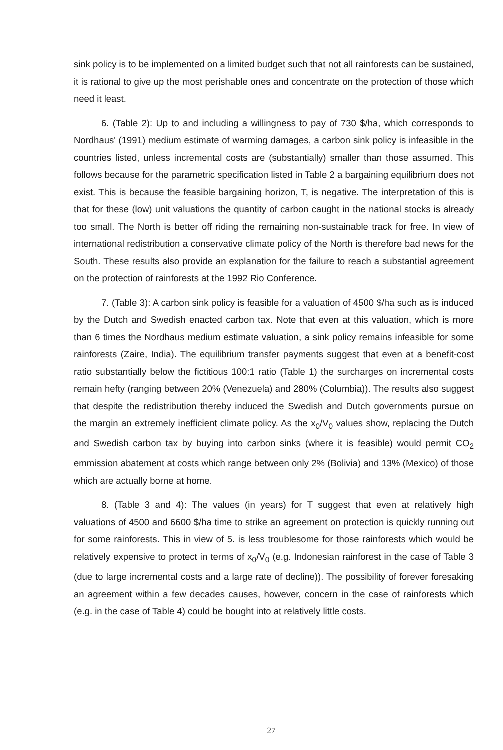sink policy is to be implemented on a limited budget such that not all rainforests can be sustained, it is rational to give up the most perishable ones and concentrate on the protection of those which need it least.
6. (Table 2): Up to and including a willingness to pay of 730 $/ha, which corresponds to Nordhaus' (1991) medium estimate of warming damages, a carbon sink policy is infeasible in the countries listed, unless incremental costs are (substantially) smaller than those assumed. This follows because for the parametric specification listed in Table 2 a bargaining equilibrium does not exist. This is because the feasible bargaining horizon, T, is negative. The interpretation of this is that for these (low) unit valuations the quantity of carbon caught in the national stocks is already too small. The North is better off riding the remaining non-sustainable track for free. In view of international redistribution a conservative climate policy of the North is therefore bad news for the South. These results also provide an explanation for the failure to reach a substantial agreement on the protection of rainforests at the 1992 Rio Conference.
7. (Table 3): A carbon sink policy is feasible for a valuation of 4500 $/ha such as is induced by the Dutch and Swedish enacted carbon tax. Note that even at this valuation, which is more than 6 times the Nordhaus medium estimate valuation, a sink policy remains infeasible for some rainforests (Zaire, India). The equilibrium transfer payments suggest that even at a benefit-cost ratio substantially below the fictitious 100:1 ratio (Table 1) the surcharges on incremental costs remain hefty (ranging between 20% (Venezuela) and 280% (Columbia)). The results also suggest that despite the redistribution thereby induced the Swedish and Dutch governments pursue on the margin an extremely inefficient climate policy. As the x<sub>0</sub>/V<sub>0</sub> values show, replacing the Dutch and Swedish carbon tax by buying into carbon sinks (where it is feasible) would permit CO<sub>2</sub> emmission abatement at costs which range between only 2% (Bolivia) and 13% (Mexico) of those which are actually borne at home.
8. (Table 3 and 4): The values (in years) for T suggest that even at relatively high valuations of 4500 and 6600 $/ha time to strike an agreement on protection is quickly running out for some rainforests. This in view of 5. is less troublesome for those rainforests which would be relatively expensive to protect in terms of x<sub>0</sub>/V<sub>0</sub> (e.g. Indonesian rainforest in the case of Table 3 (due to large incremental costs and a large rate of decline)). The possibility of forever foresaking an agreement within a few decades causes, however, concern in the case of rainforests which (e.g. in the case of Table 4) could be bought into at relatively little costs.
27